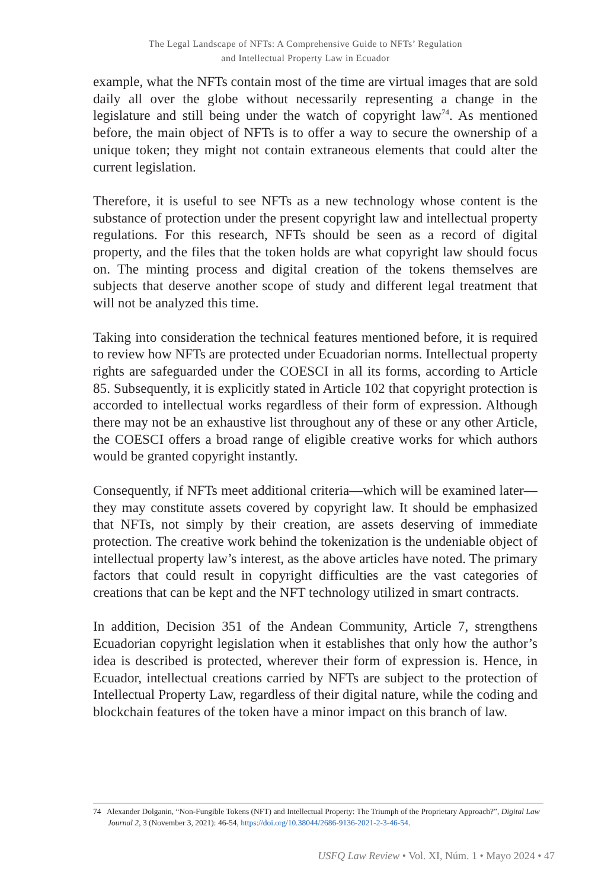The Legal Landscape of NFTs: A Comprehensive Guide to NFTs’ Regulation
and Intellectual Property Law in Ecuador
example, what the NFTs contain most of the time are virtual images that are sold daily all over the globe without necessarily representing a change in the legislature and still being under the watch of copyright law<sup>74</sup>. As mentioned before, the main object of NFTs is to offer a way to secure the ownership of a unique token; they might not contain extraneous elements that could alter the current legislation.
Therefore, it is useful to see NFTs as a new technology whose content is the substance of protection under the present copyright law and intellectual property regulations. For this research, NFTs should be seen as a record of digital property, and the files that the token holds are what copyright law should focus on. The minting process and digital creation of the tokens themselves are subjects that deserve another scope of study and different legal treatment that will not be analyzed this time.
Taking into consideration the technical features mentioned before, it is required to review how NFTs are protected under Ecuadorian norms. Intellectual property rights are safeguarded under the COESCI in all its forms, according to Article 85. Subsequently, it is explicitly stated in Article 102 that copyright protection is accorded to intellectual works regardless of their form of expression. Although there may not be an exhaustive list throughout any of these or any other Article, the COESCI offers a broad range of eligible creative works for which authors would be granted copyright instantly.
Consequently, if NFTs meet additional criteria—which will be examined later—they may constitute assets covered by copyright law. It should be emphasized that NFTs, not simply by their creation, are assets deserving of immediate protection. The creative work behind the tokenization is the undeniable object of intellectual property law’s interest, as the above articles have noted. The primary factors that could result in copyright difficulties are the vast categories of creations that can be kept and the NFT technology utilized in smart contracts.
In addition, Decision 351 of the Andean Community, Article 7, strengthens Ecuadorian copyright legislation when it establishes that only how the author’s idea is described is protected, wherever their form of expression is. Hence, in Ecuador, intellectual creations carried by NFTs are subject to the protection of Intellectual Property Law, regardless of their digital nature, while the coding and blockchain features of the token have a minor impact on this branch of law.
74 Alexander Dolganin, “Non-Fungible Tokens (NFT) and Intellectual Property: The Triumph of the Proprietary Approach?”, Digital Law Journal 2, 3 (November 3, 2021): 46-54, https://doi.org/10.38044/2686-9136-2021-2-3-46-54.
USFQ Law Review • Vol. XI, Núm. 1 • Mayo 2024 • 47